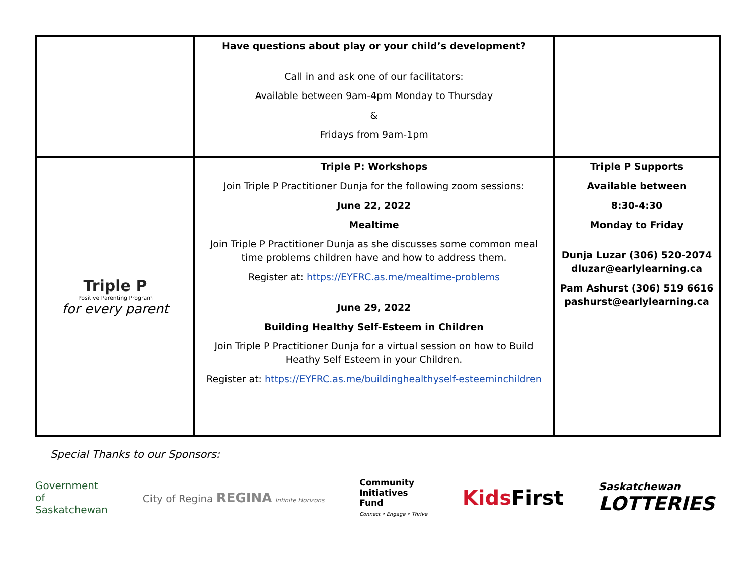| | Have questions about play or your child’s development? Call in and ask one of our facilitators: Available between 9am-4pm Monday to Thursday & Fridays from 9am-1pm | |
| Triple P Positive Parenting Program for every parent | Triple P: Workshops Join Triple P Practitioner Dunja for the following zoom sessions: June 22, 2022 Mealtime Join Triple P Practitioner Dunja as she discusses some common meal time problems children have and how to address them. Register at: https://EYFRC.as.me/mealtime-problems June 29, 2022 Building Healthy Self-Esteem in Children Join Triple P Practitioner Dunja for a virtual session on how to Build Heathy Self Esteem in your Children. Register at: https://EYFRC.as.me/buildinghealthyself-esteeminchildren | Triple P Supports Available between 8:30-4:30 Monday to Friday Dunja Luzar (306) 520-2074 dluzar@earlylearning.ca Pam Ashurst (306) 519 6616 pashurst@earlylearning.ca |
Special Thanks to our Sponsors:
Government
of
Saskatchewan
City of Regina REGINA Infinite Horizons
Community
Initiatives
Fund
Connect • Engage • Thrive
KidsFirst
Saskatchewan
LOTTERIES